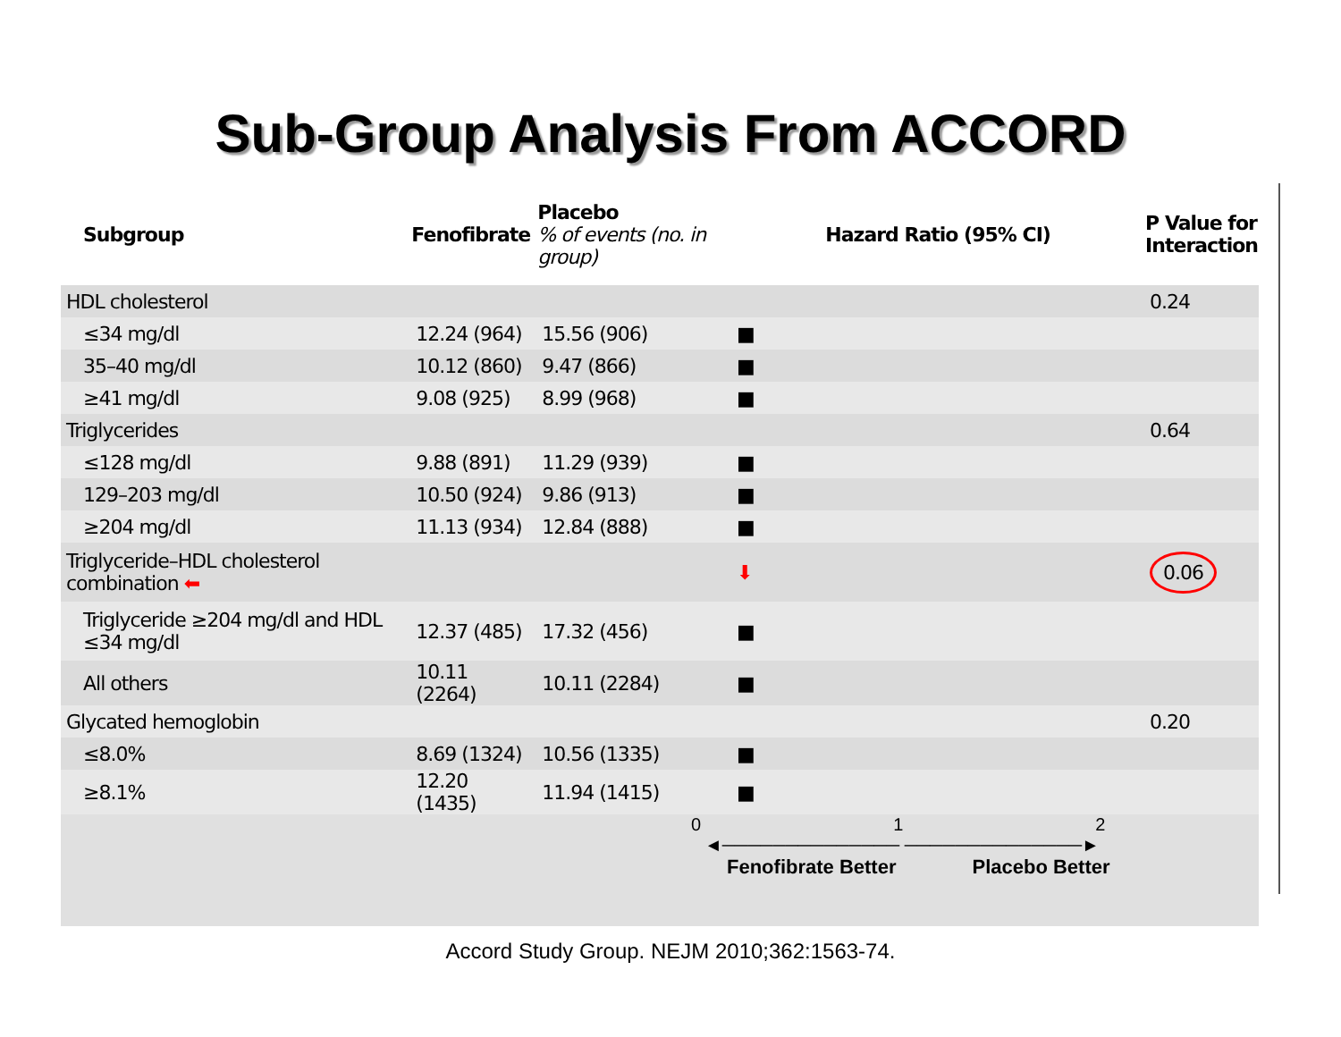Sub-Group Analysis From ACCORD
| Subgroup | Fenofibrate | Placebo % of events (no. in group) | Hazard Ratio (95% CI) | P Value for Interaction |
| --- | --- | --- | --- | --- |
| HDL cholesterol | | | | 0.24 |
| ≤34 mg/dl | 12.24 (964) | 15.56 (906) | ■ | |
| 35–40 mg/dl | 10.12 (860) | 9.47 (866) | ■ | |
| ≥41 mg/dl | 9.08 (925) | 8.99 (968) | ■ | |
| Triglycerides | | | | 0.64 |
| ≤128 mg/dl | 9.88 (891) | 11.29 (939) | ■ | |
| 129–203 mg/dl | 10.50 (924) | 9.86 (913) | ■ | |
| ≥204 mg/dl | 11.13 (934) | 12.84 (888) | ■ | |
| Triglyceride–HDL cholesterol combination ⬅ | | | ⬇ | 0.06 |
| Triglyceride ≥204 mg/dl and HDL ≤34 mg/dl | 12.37 (485) | 17.32 (456) | ■ | |
| All others | 10.11 (2264) | 10.11 (2284) | ■ | |
| Glycated hemoglobin | | | | 0.20 |
| ≤8.0% | 8.69 (1324) | 10.56 (1335) | ■ | |
| ≥8.1% | 12.20 (1435) | 11.94 (1415) | ■ | |
0 1 2
◄────────────── ──────────────►
Fenofibrate Better Placebo Better
Accord Study Group. NEJM 2010;362:1563-74.